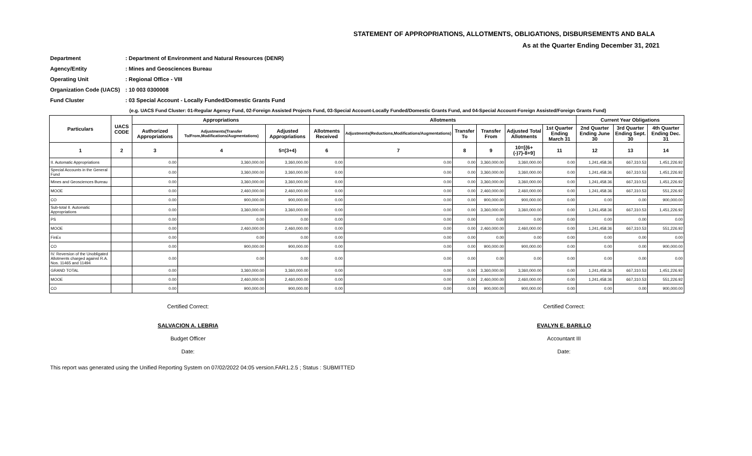STATEMENT OF APPROPRIATIONS, ALLOTMENTS, OBLIGATIONS, DISBURSEMENTS AND BALA
As at the Quarter Ending December 31, 2021
Department: Department of Environment and Natural Resources (DENR)
Agency/Entity: Mines and Geosciences Bureau
Operating Unit: Regional Office - VIII
Organization Code (UACS): 10 003 0300008
Fund Cluster: 03 Special Account - Locally Funded/Domestic Grants Fund
(e.g. UACS Fund Cluster: 01-Regular Agency Fund, 02-Foreign Assisted Projects Fund, 03-Special Account-Locally Funded/Domestic Grants Fund, and 04-Special Account-Foreign Assisted/Foreign Grants Fund)
| Particulars | UACS CODE | Appropriations | | | Allotments | | | | | | Current Year Obligations | | |
| --- | --- | --- | --- | --- | --- | --- | --- | --- | --- | --- | --- | --- | --- |
| | | Authorized Appropriations | Adjustments(Transfer To/From,Modifications/Augmentations) | Adjusted Appropriations | Allotments Received | Adjustments(Reductions,Modifications/Augmentations) | Transfer To | Transfer From | Adjusted Total Allotments | 1st Quarter Ending March 31 | 2nd Quarter Ending June 30 | 3rd Quarter Ending Sept. 30 | 4th Quarter Ending Dec. 31 |
| 1 | 2 | 3 | 4 | 5=(3+4) | 6 | 7 | 8 | 9 | 10=[{6+(-)7}-8+9] | 11 | 12 | 13 | 14 |
| II. Automatic Appropriations | | 0.00 | 3,360,000.00 | 3,360,000.00 | 0.00 | 0.00 | 0.00 | 3,360,000.00 | 3,360,000.00 | 0.00 | 1,241,458.36 | 667,310.53 | 1,451,226.92 |
| Special Accounts in the General Fund | | 0.00 | 3,360,000.00 | 3,360,000.00 | 0.00 | 0.00 | 0.00 | 3,360,000.00 | 3,360,000.00 | 0.00 | 1,241,458.36 | 667,310.53 | 1,451,226.92 |
| Mines and Geosciences Bureau | | 0.00 | 3,360,000.00 | 3,360,000.00 | 0.00 | 0.00 | 0.00 | 3,360,000.00 | 3,360,000.00 | 0.00 | 1,241,458.36 | 667,310.53 | 1,451,226.92 |
| MOOE | | 0.00 | 2,460,000.00 | 2,460,000.00 | 0.00 | 0.00 | 0.00 | 2,460,000.00 | 2,460,000.00 | 0.00 | 1,241,458.36 | 667,310.53 | 551,226.92 |
| CO | | 0.00 | 900,000.00 | 900,000.00 | 0.00 | 0.00 | 0.00 | 900,000.00 | 900,000.00 | 0.00 | 0.00 | 0.00 | 900,000.00 |
| Sub-total II. Automatic Appropriations | | 0.00 | 3,360,000.00 | 3,360,000.00 | 0.00 | 0.00 | 0.00 | 3,360,000.00 | 3,360,000.00 | 0.00 | 1,241,458.36 | 667,310.53 | 1,451,226.92 |
| PS | | 0.00 | 0.00 | 0.00 | 0.00 | 0.00 | 0.00 | 0.00 | 0.00 | 0.00 | 0.00 | 0.00 | 0.00 |
| MOOE | | 0.00 | 2,460,000.00 | 2,460,000.00 | 0.00 | 0.00 | 0.00 | 2,460,000.00 | 2,460,000.00 | 0.00 | 1,241,458.36 | 667,310.53 | 551,226.92 |
| FinEx | | 0.00 | 0.00 | 0.00 | 0.00 | 0.00 | 0.00 | 0.00 | 0.00 | 0.00 | 0.00 | 0.00 | 0.00 |
| CO | | 0.00 | 900,000.00 | 900,000.00 | 0.00 | 0.00 | 0.00 | 900,000.00 | 900,000.00 | 0.00 | 0.00 | 0.00 | 900,000.00 |
| IV. Reversion of the Unobligated Allotments charged against R.A. Nos. 11465 and 11494 | | 0.00 | 0.00 | 0.00 | 0.00 | 0.00 | 0.00 | 0.00 | 0.00 | 0.00 | 0.00 | 0.00 | 0.00 |
| GRAND TOTAL | | 0.00 | 3,360,000.00 | 3,360,000.00 | 0.00 | 0.00 | 0.00 | 3,360,000.00 | 3,360,000.00 | 0.00 | 1,241,458.36 | 667,310.53 | 1,451,226.92 |
| MOOE | | 0.00 | 2,460,000.00 | 2,460,000.00 | 0.00 | 0.00 | 0.00 | 2,460,000.00 | 2,460,000.00 | 0.00 | 1,241,458.36 | 667,310.53 | 551,226.92 |
| CO | | 0.00 | 900,000.00 | 900,000.00 | 0.00 | 0.00 | 0.00 | 900,000.00 | 900,000.00 | 0.00 | 0.00 | 0.00 | 900,000.00 |
Certified Correct:
SALVACION A. LEBRIA
Budget Officer
Date:
Certified Correct:
EVALYN E. BARILLO
Accountant III
Date:
This report was generated using the Unified Reporting System on 07/02/2022 04:05 version.FAR1.2.5 ; Status : SUBMITTED